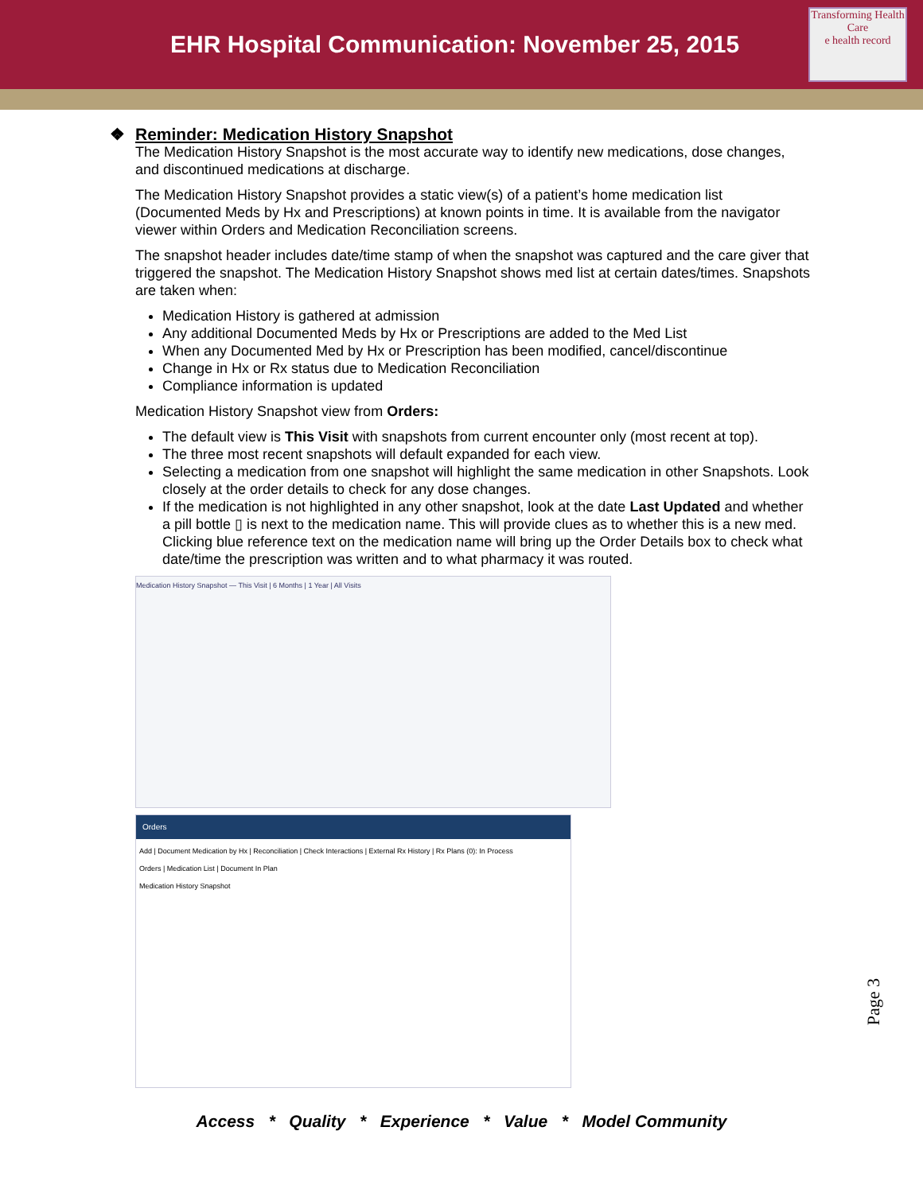EHR Hospital Communication: November 25, 2015
Transforming Health Care
e health record
❖ Reminder: Medication History Snapshot
The Medication History Snapshot is the most accurate way to identify new medications, dose changes, and discontinued medications at discharge.
The Medication History Snapshot provides a static view(s) of a patient’s home medication list (Documented Meds by Hx and Prescriptions) at known points in time. It is available from the navigator viewer within Orders and Medication Reconciliation screens.
The snapshot header includes date/time stamp of when the snapshot was captured and the care giver that triggered the snapshot. The Medication History Snapshot shows med list at certain dates/times. Snapshots are taken when:
Medication History is gathered at admission
Any additional Documented Meds by Hx or Prescriptions are added to the Med List
When any Documented Med by Hx or Prescription has been modified, cancel/discontinue
Change in Hx or Rx status due to Medication Reconciliation
Compliance information is updated
Medication History Snapshot view from Orders:
The default view is This Visit with snapshots from current encounter only (most recent at top).
The three most recent snapshots will default expanded for each view.
Selecting a medication from one snapshot will highlight the same medication in other Snapshots. Look closely at the order details to check for any dose changes.
If the medication is not highlighted in any other snapshot, look at the date Last Updated and whether a pill bottle ▯ is next to the medication name. This will provide clues as to whether this is a new med. Clicking blue reference text on the medication name will bring up the Order Details box to check what date/time the prescription was written and to what pharmacy it was routed.
Medication History Snapshot — This Visit | 6 Months | 1 Year | All Visits
Orders
Add | Document Medication by Hx | Reconciliation | Check Interactions | External Rx History | Rx Plans (0): In Process
Orders | Medication List | Document In Plan
Medication History Snapshot
Access * Quality * Experience * Value * Model Community
Page 3